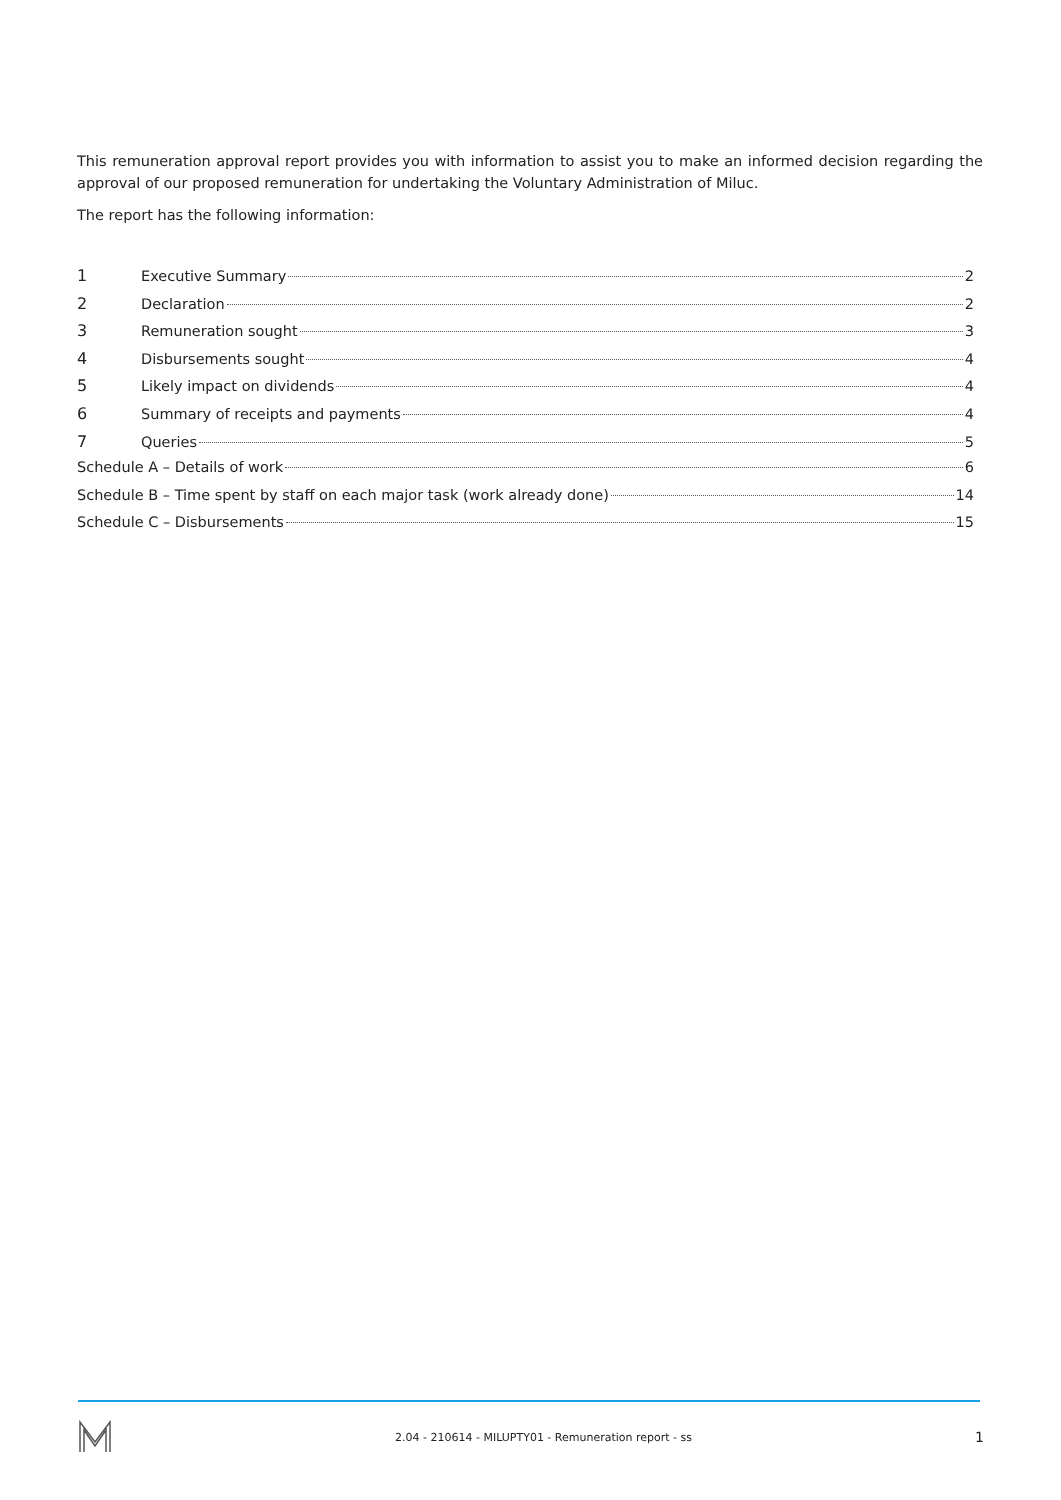This remuneration approval report provides you with information to assist you to make an informed decision regarding the approval of our proposed remuneration for undertaking the Voluntary Administration of Miluc.
The report has the following information:
1 Executive Summary 2
2 Declaration 2
3 Remuneration sought 3
4 Disbursements sought 4
5 Likely impact on dividends 4
6 Summary of receipts and payments 4
7 Queries 5
Schedule A – Details of work 6
Schedule B – Time spent by staff on each major task (work already done) 14
Schedule C – Disbursements 15
2.04 - 210614 - MILUPTY01 - Remuneration report - ss 1